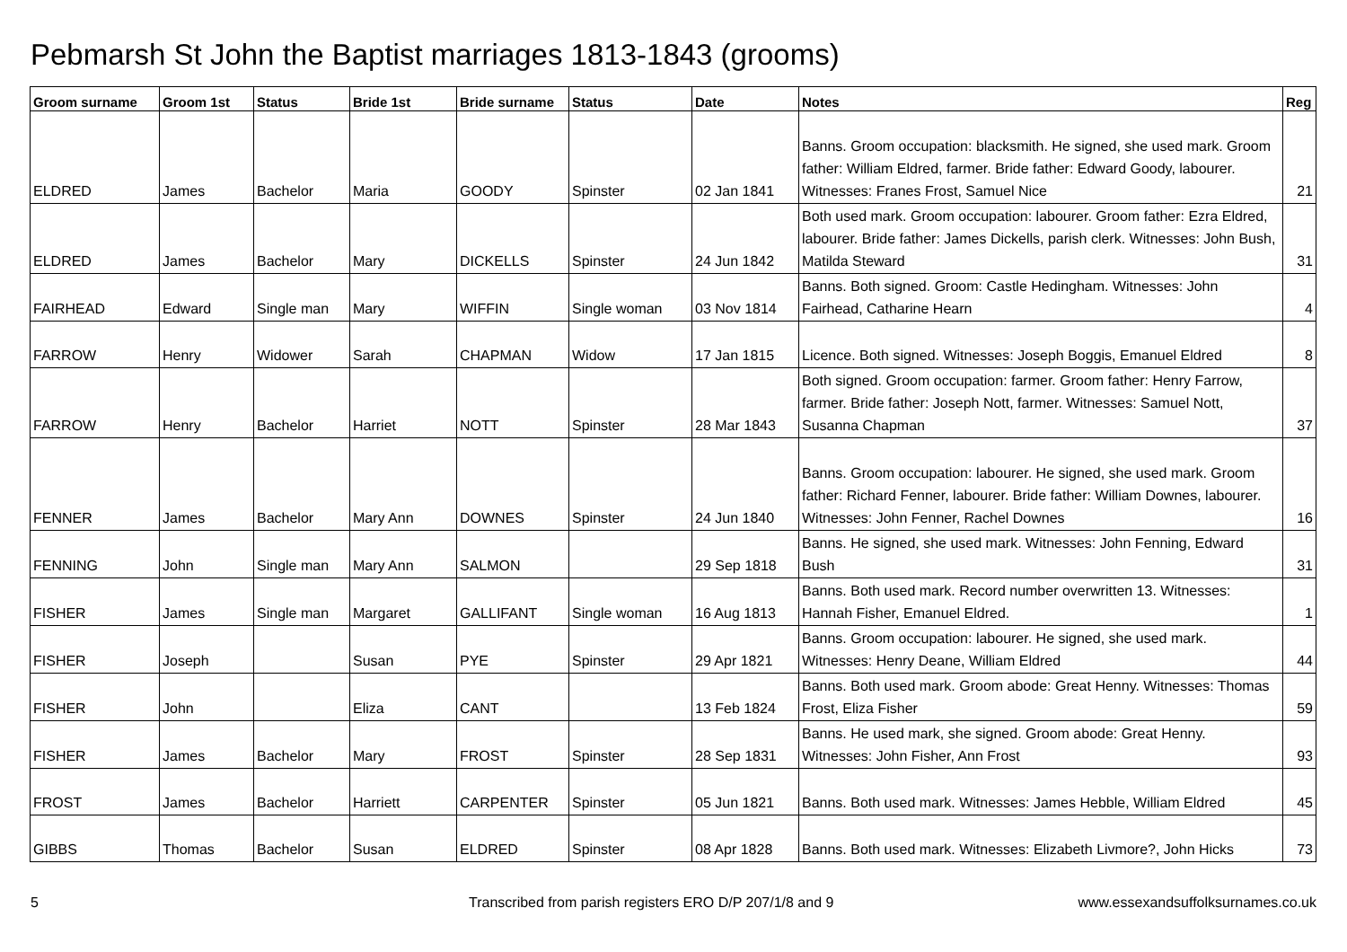Pebmarsh St John the Baptist marriages 1813-1843 (grooms)
| Groom surname | Groom 1st | Status | Bride 1st | Bride surname | Status | Date | Notes | Reg |
| --- | --- | --- | --- | --- | --- | --- | --- | --- |
| ELDRED | James | Bachelor | Maria | GOODY | Spinster | 02 Jan 1841 | Banns. Groom occupation: blacksmith. He signed, she used mark. Groom father: William Eldred, farmer. Bride father: Edward Goody, labourer. Witnesses: Franes Frost, Samuel Nice | 21 |
| ELDRED | James | Bachelor | Mary | DICKELLS | Spinster | 24 Jun 1842 | Both used mark. Groom occupation: labourer. Groom father: Ezra Eldred, labourer. Bride father: James Dickells, parish clerk. Witnesses: John Bush, Matilda Steward | 31 |
| FAIRHEAD | Edward | Single man | Mary | WIFFIN | Single woman | 03 Nov 1814 | Banns. Both signed. Groom: Castle Hedingham. Witnesses: John Fairhead, Catharine Hearn | 4 |
| FARROW | Henry | Widower | Sarah | CHAPMAN | Widow | 17 Jan 1815 | Licence. Both signed. Witnesses: Joseph Boggis, Emanuel Eldred | 8 |
| FARROW | Henry | Bachelor | Harriet | NOTT | Spinster | 28 Mar 1843 | Both signed. Groom occupation: farmer. Groom father: Henry Farrow, farmer. Bride father: Joseph Nott, farmer. Witnesses: Samuel Nott, Susanna Chapman | 37 |
| FENNER | James | Bachelor | Mary Ann | DOWNES | Spinster | 24 Jun 1840 | Banns. Groom occupation: labourer. He signed, she used mark. Groom father: Richard Fenner, labourer. Bride father: William Downes, labourer. Witnesses: John Fenner, Rachel Downes | 16 |
| FENNING | John | Single man | Mary Ann | SALMON | | 29 Sep 1818 | Banns. He signed, she used mark. Witnesses: John Fenning, Edward Bush | 31 |
| FISHER | James | Single man | Margaret | GALLIFANT | Single woman | 16 Aug 1813 | Banns. Both used mark. Record number overwritten 13. Witnesses: Hannah Fisher, Emanuel Eldred. | 1 |
| FISHER | Joseph | | Susan | PYE | Spinster | 29 Apr 1821 | Banns. Groom occupation: labourer. He signed, she used mark. Witnesses: Henry Deane, William Eldred | 44 |
| FISHER | John | | Eliza | CANT | | 13 Feb 1824 | Banns. Both used mark. Groom abode: Great Henny. Witnesses: Thomas Frost, Eliza Fisher | 59 |
| FISHER | James | Bachelor | Mary | FROST | Spinster | 28 Sep 1831 | Banns. He used mark, she signed. Groom abode: Great Henny. Witnesses: John Fisher, Ann Frost | 93 |
| FROST | James | Bachelor | Harriett | CARPENTER | Spinster | 05 Jun 1821 | Banns. Both used mark. Witnesses: James Hebble, William Eldred | 45 |
| GIBBS | Thomas | Bachelor | Susan | ELDRED | Spinster | 08 Apr 1828 | Banns. Both used mark. Witnesses: Elizabeth Livmore?, John Hicks | 73 |
5
Transcribed from parish registers ERO D/P 207/1/8 and 9
www.essexandsuffolksurnames.co.uk